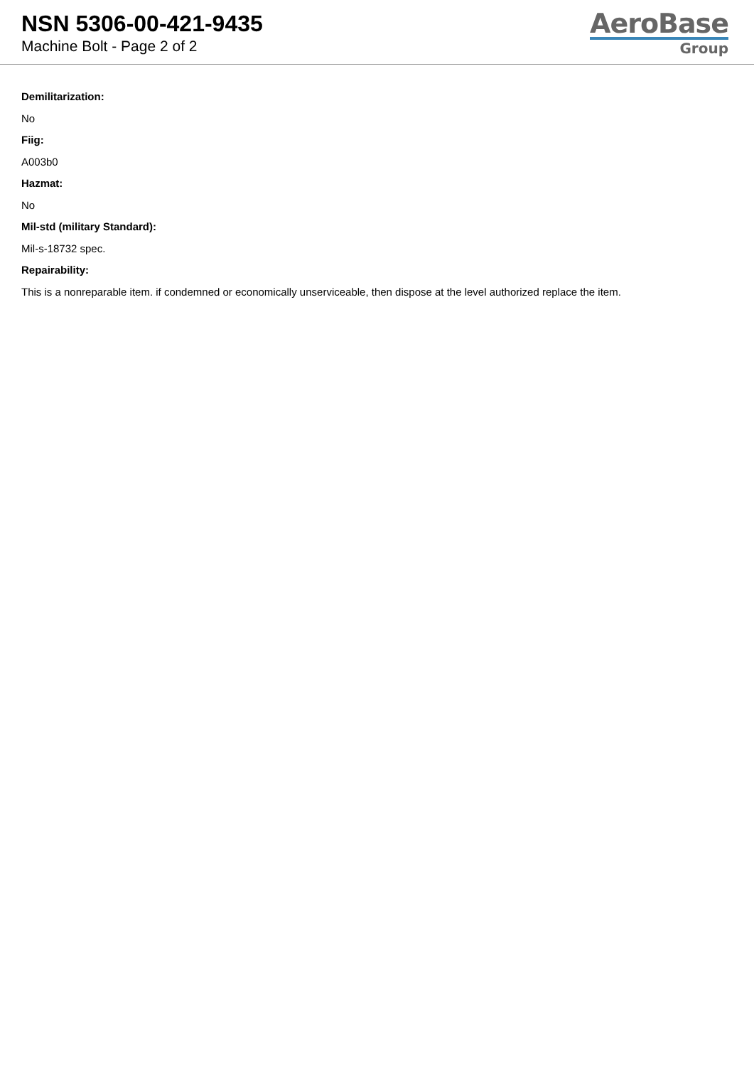NSN 5306-00-421-9435
Machine Bolt - Page 2 of 2
AeroBase
Group
Demilitarization:
No
Fiig:
A003b0
Hazmat:
No
Mil-std (military Standard):
Mil-s-18732 spec.
Repairability:
This is a nonreparable item. if condemned or economically unserviceable, then dispose at the level authorized replace the item.